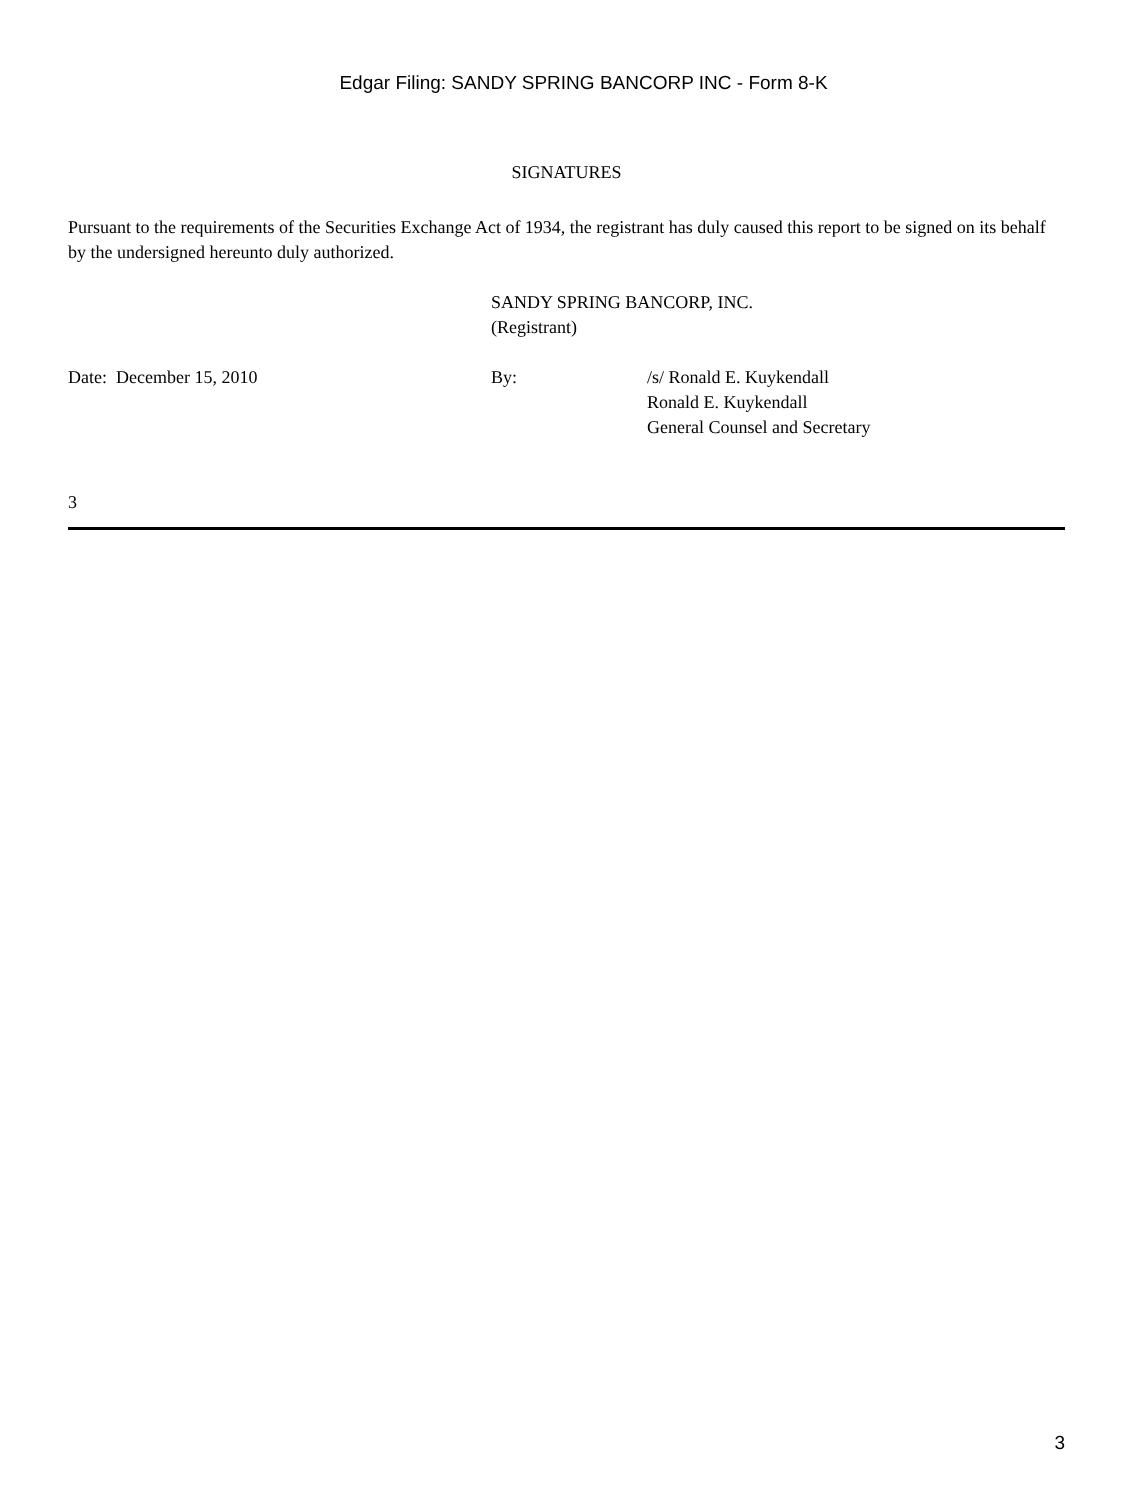Edgar Filing: SANDY SPRING BANCORP INC - Form 8-K
SIGNATURES
Pursuant to the requirements of the Securities Exchange Act of 1934, the registrant has duly caused this report to be signed on its behalf by the undersigned hereunto duly authorized.
SANDY SPRING BANCORP, INC.
(Registrant)
Date: December 15, 2010 By: /s/ Ronald E. Kuykendall
Ronald E. Kuykendall
General Counsel and Secretary
3
3